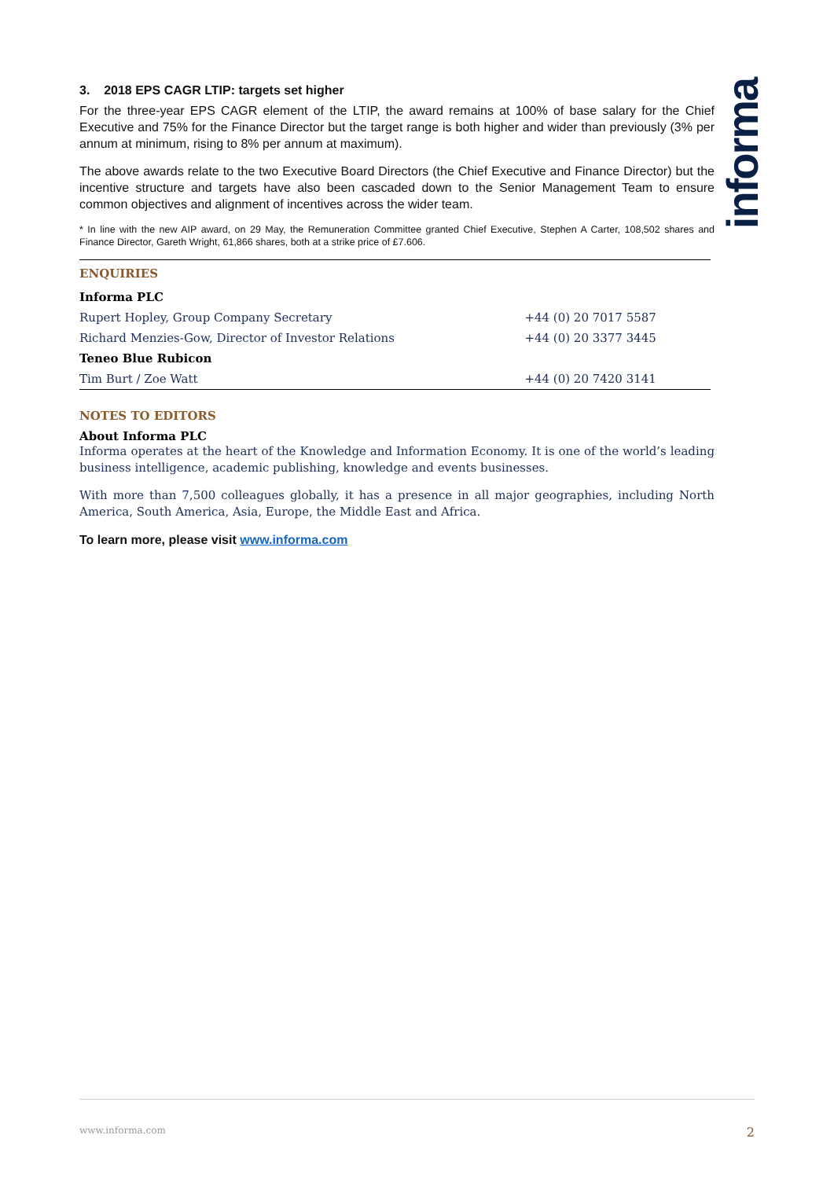informa
3. 2018 EPS CAGR LTIP: targets set higher
For the three-year EPS CAGR element of the LTIP, the award remains at 100% of base salary for the Chief Executive and 75% for the Finance Director but the target range is both higher and wider than previously (3% per annum at minimum, rising to 8% per annum at maximum).
The above awards relate to the two Executive Board Directors (the Chief Executive and Finance Director) but the incentive structure and targets have also been cascaded down to the Senior Management Team to ensure common objectives and alignment of incentives across the wider team.
* In line with the new AIP award, on 29 May, the Remuneration Committee granted Chief Executive, Stephen A Carter, 108,502 shares and Finance Director, Gareth Wright, 61,866 shares, both at a strike price of £7.606.
ENQUIRIES
| Informa PLC | |
| Rupert Hopley, Group Company Secretary | +44 (0) 20 7017 5587 |
| Richard Menzies-Gow, Director of Investor Relations | +44 (0) 20 3377 3445 |
| Teneo Blue Rubicon | |
| Tim Burt / Zoe Watt | +44 (0) 20 7420 3141 |
NOTES TO EDITORS
About Informa PLC
Informa operates at the heart of the Knowledge and Information Economy. It is one of the world’s leading business intelligence, academic publishing, knowledge and events businesses.
With more than 7,500 colleagues globally, it has a presence in all major geographies, including North America, South America, Asia, Europe, the Middle East and Africa.
To learn more, please visit www.informa.com
www.informa.com 2